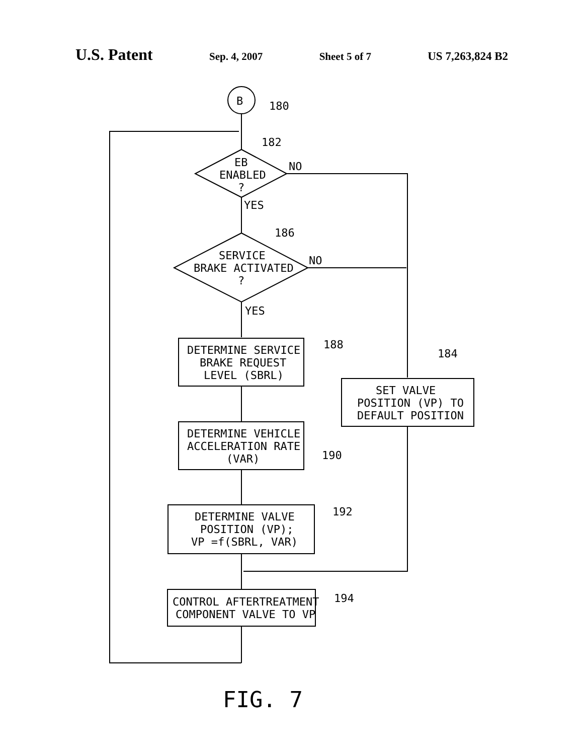U.S. Patent Sep. 4, 2007 Sheet 5 of 7 US 7,263,824 B2
B
180
EB
ENABLED
?
182
NO
YES
SERVICE
BRAKE ACTIVATED
?
186
NO
YES
DETERMINE SERVICE
BRAKE REQUEST
LEVEL (SBRL)
188
DETERMINE VEHICLE
ACCELERATION RATE
(VAR)
190
DETERMINE VALVE
POSITION (VP);
VP =f(SBRL, VAR)
192
SET VALVE
POSITION (VP) TO
DEFAULT POSITION
184
CONTROL AFTERTREATMENT
COMPONENT VALVE TO VP
194
FIG. 7